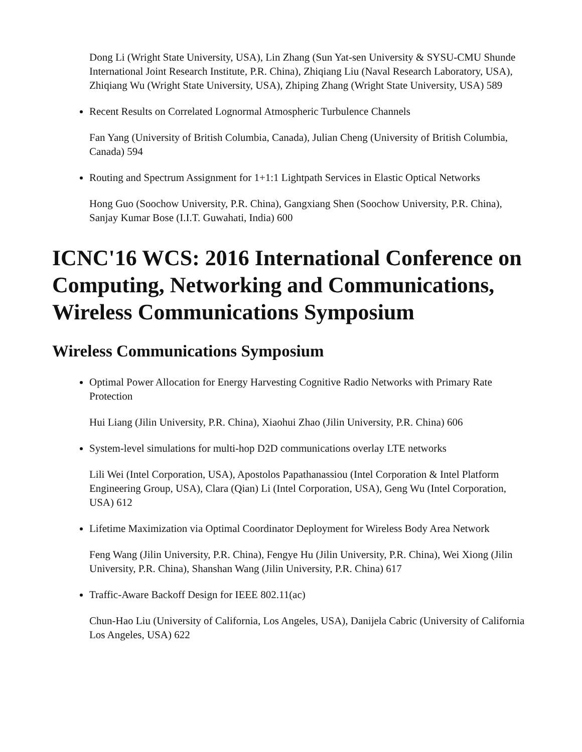Dong Li (Wright State University, USA), Lin Zhang (Sun Yat-sen University & SYSU-CMU Shunde International Joint Research Institute, P.R. China), Zhiqiang Liu (Naval Research Laboratory, USA), Zhiqiang Wu (Wright State University, USA), Zhiping Zhang (Wright State University, USA) 589
Recent Results on Correlated Lognormal Atmospheric Turbulence Channels
Fan Yang (University of British Columbia, Canada), Julian Cheng (University of British Columbia, Canada) 594
Routing and Spectrum Assignment for 1+1:1 Lightpath Services in Elastic Optical Networks
Hong Guo (Soochow University, P.R. China), Gangxiang Shen (Soochow University, P.R. China), Sanjay Kumar Bose (I.I.T. Guwahati, India) 600
ICNC'16 WCS: 2016 International Conference on Computing, Networking and Communications, Wireless Communications Symposium
Wireless Communications Symposium
Optimal Power Allocation for Energy Harvesting Cognitive Radio Networks with Primary Rate Protection
Hui Liang (Jilin University, P.R. China), Xiaohui Zhao (Jilin University, P.R. China) 606
System-level simulations for multi-hop D2D communications overlay LTE networks
Lili Wei (Intel Corporation, USA), Apostolos Papathanassiou (Intel Corporation & Intel Platform Engineering Group, USA), Clara (Qian) Li (Intel Corporation, USA), Geng Wu (Intel Corporation, USA) 612
Lifetime Maximization via Optimal Coordinator Deployment for Wireless Body Area Network
Feng Wang (Jilin University, P.R. China), Fengye Hu (Jilin University, P.R. China), Wei Xiong (Jilin University, P.R. China), Shanshan Wang (Jilin University, P.R. China) 617
Traffic-Aware Backoff Design for IEEE 802.11(ac)
Chun-Hao Liu (University of California, Los Angeles, USA), Danijela Cabric (University of California Los Angeles, USA) 622